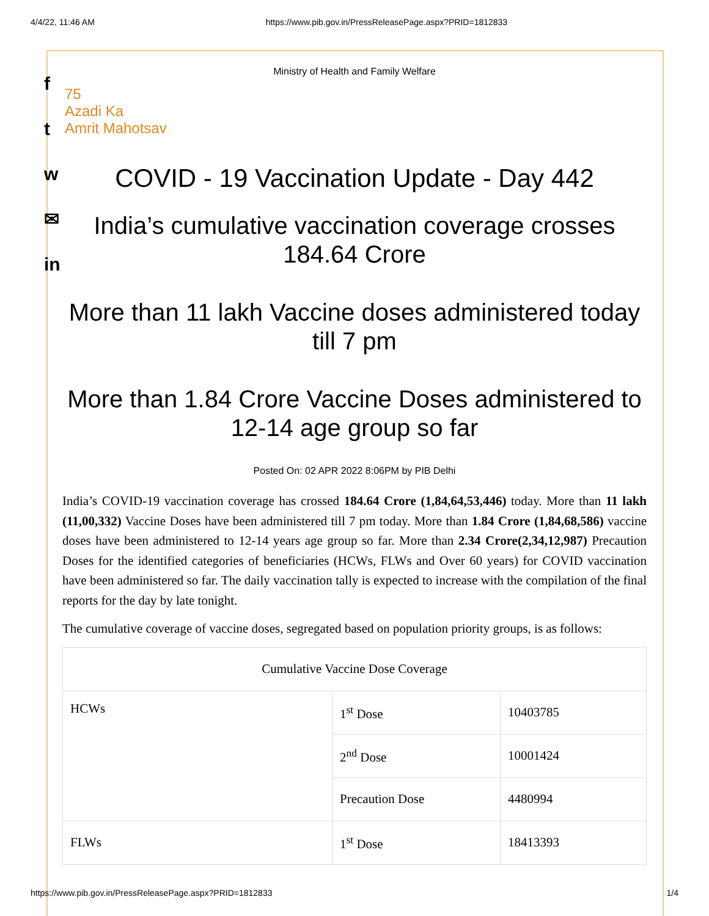4/4/22, 11:46 AM https://www.pib.gov.in/PressReleasePage.aspx?PRID=1812833
f
t
w
✉
in
Ministry of Health and Family Welfare
75
Azadi Ka
Amrit Mahotsav
COVID - 19 Vaccination Update - Day 442
India’s cumulative vaccination coverage crosses 184.64 Crore
More than 11 lakh Vaccine doses administered today till 7 pm
More than 1.84 Crore Vaccine Doses administered to 12-14 age group so far
Posted On: 02 APR 2022 8:06PM by PIB Delhi
India’s COVID-19 vaccination coverage has crossed 184.64 Crore (1,84,64,53,446) today. More than 11 lakh (11,00,332) Vaccine Doses have been administered till 7 pm today. More than 1.84 Crore (1,84,68,586) vaccine doses have been administered to 12-14 years age group so far. More than 2.34 Crore(2,34,12,987) Precaution Doses for the identified categories of beneficiaries (HCWs, FLWs and Over 60 years) for COVID vaccination have been administered so far. The daily vaccination tally is expected to increase with the compilation of the final reports for the day by late tonight.
The cumulative coverage of vaccine doses, segregated based on population priority groups, is as follows:
| Cumulative Vaccine Dose Coverage | | |
| HCWs | 1<sup>st</sup> Dose | 10403785 |
| | 2<sup>nd</sup> Dose | 10001424 |
| | Precaution Dose | 4480994 |
| FLWs | 1<sup>st</sup> Dose | 18413393 |
https://www.pib.gov.in/PressReleasePage.aspx?PRID=1812833 1/4